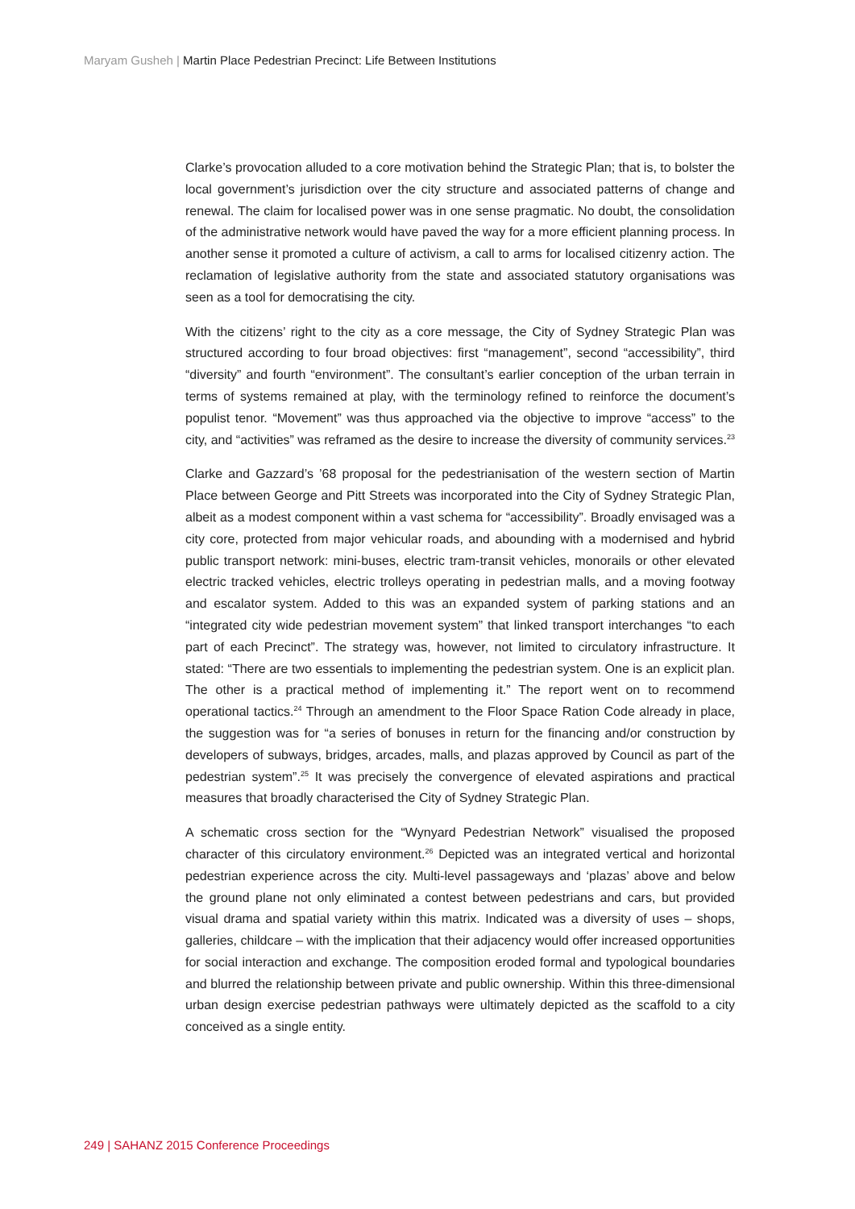Maryam Gusheh | Martin Place Pedestrian Precinct: Life Between Institutions
Clarke’s provocation alluded to a core motivation behind the Strategic Plan; that is, to bolster the local government’s jurisdiction over the city structure and associated patterns of change and renewal. The claim for localised power was in one sense pragmatic. No doubt, the consolidation of the administrative network would have paved the way for a more efficient planning process. In another sense it promoted a culture of activism, a call to arms for localised citizenry action. The reclamation of legislative authority from the state and associated statutory organisations was seen as a tool for democratising the city.
With the citizens’ right to the city as a core message, the City of Sydney Strategic Plan was structured according to four broad objectives: first “management”, second “accessibility”, third “diversity” and fourth “environment”. The consultant’s earlier conception of the urban terrain in terms of systems remained at play, with the terminology refined to reinforce the document’s populist tenor. “Movement” was thus approached via the objective to improve “access” to the city, and “activities” was reframed as the desire to increase the diversity of community services.<sup>23</sup>
Clarke and Gazzard’s ’68 proposal for the pedestrianisation of the western section of Martin Place between George and Pitt Streets was incorporated into the City of Sydney Strategic Plan, albeit as a modest component within a vast schema for “accessibility”. Broadly envisaged was a city core, protected from major vehicular roads, and abounding with a modernised and hybrid public transport network: mini-buses, electric tram-transit vehicles, monorails or other elevated electric tracked vehicles, electric trolleys operating in pedestrian malls, and a moving footway and escalator system. Added to this was an expanded system of parking stations and an “integrated city wide pedestrian movement system” that linked transport interchanges “to each part of each Precinct”. The strategy was, however, not limited to circulatory infrastructure. It stated: “There are two essentials to implementing the pedestrian system. One is an explicit plan. The other is a practical method of implementing it.” The report went on to recommend operational tactics.<sup>24</sup> Through an amendment to the Floor Space Ration Code already in place, the suggestion was for “a series of bonuses in return for the financing and/or construction by developers of subways, bridges, arcades, malls, and plazas approved by Council as part of the pedestrian system”.<sup>25</sup> It was precisely the convergence of elevated aspirations and practical measures that broadly characterised the City of Sydney Strategic Plan.
A schematic cross section for the “Wynyard Pedestrian Network” visualised the proposed character of this circulatory environment.<sup>26</sup> Depicted was an integrated vertical and horizontal pedestrian experience across the city. Multi-level passageways and ‘plazas’ above and below the ground plane not only eliminated a contest between pedestrians and cars, but provided visual drama and spatial variety within this matrix. Indicated was a diversity of uses – shops, galleries, childcare – with the implication that their adjacency would offer increased opportunities for social interaction and exchange. The composition eroded formal and typological boundaries and blurred the relationship between private and public ownership. Within this three-dimensional urban design exercise pedestrian pathways were ultimately depicted as the scaffold to a city conceived as a single entity.
249 | SAHANZ 2015 Conference Proceedings